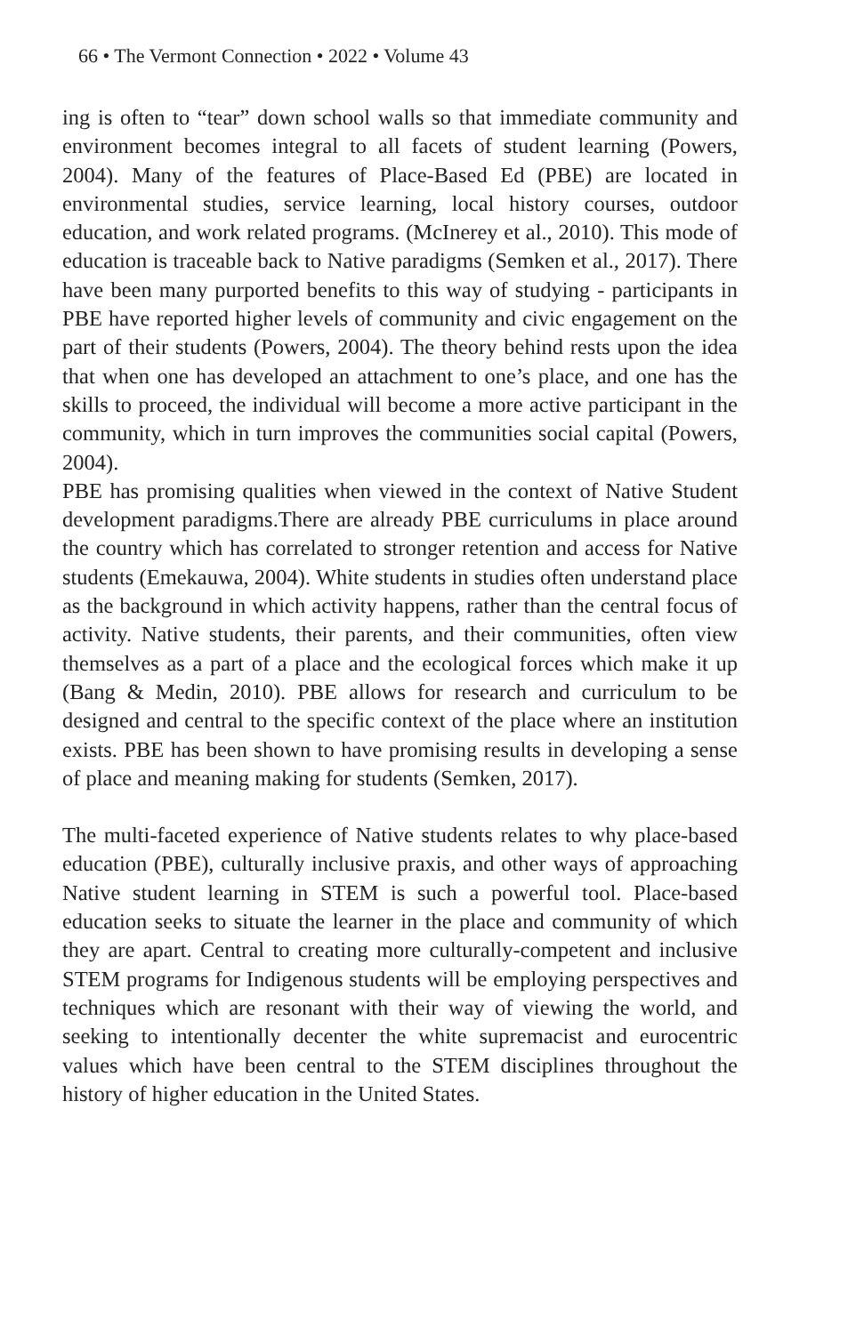66 • The Vermont Connection • 2022 • Volume 43
ing is often to “tear” down school walls so that immediate community and environment becomes integral to all facets of student learning (Powers, 2004). Many of the features of Place-Based Ed (PBE) are located in environmental studies, service learning, local history courses, outdoor education, and work related programs. (McInerey et al., 2010). This mode of education is traceable back to Native paradigms (Semken et al., 2017). There have been many purported benefits to this way of studying - participants in PBE have reported higher levels of community and civic engagement on the part of their students (Powers, 2004). The theory behind rests upon the idea that when one has developed an attachment to one’s place, and one has the skills to proceed, the individual will become a more active participant in the community, which in turn improves the communities social capital (Powers, 2004).
PBE has promising qualities when viewed in the context of Native Student development paradigms.There are already PBE curriculums in place around the country which has correlated to stronger retention and access for Native students (Emekauwa, 2004). White students in studies often understand place as the background in which activity happens, rather than the central focus of activity. Native students, their parents, and their communities, often view themselves as a part of a place and the ecological forces which make it up (Bang & Medin, 2010). PBE allows for research and curriculum to be designed and central to the specific context of the place where an institution exists. PBE has been shown to have promising results in developing a sense of place and meaning making for students (Semken, 2017).
The multi-faceted experience of Native students relates to why place-based education (PBE), culturally inclusive praxis, and other ways of approaching Native student learning in STEM is such a powerful tool. Place-based education seeks to situate the learner in the place and community of which they are apart. Central to creating more culturally-competent and inclusive STEM programs for Indigenous students will be employing perspectives and techniques which are resonant with their way of viewing the world, and seeking to intentionally decenter the white supremacist and eurocentric values which have been central to the STEM disciplines throughout the history of higher education in the United States.